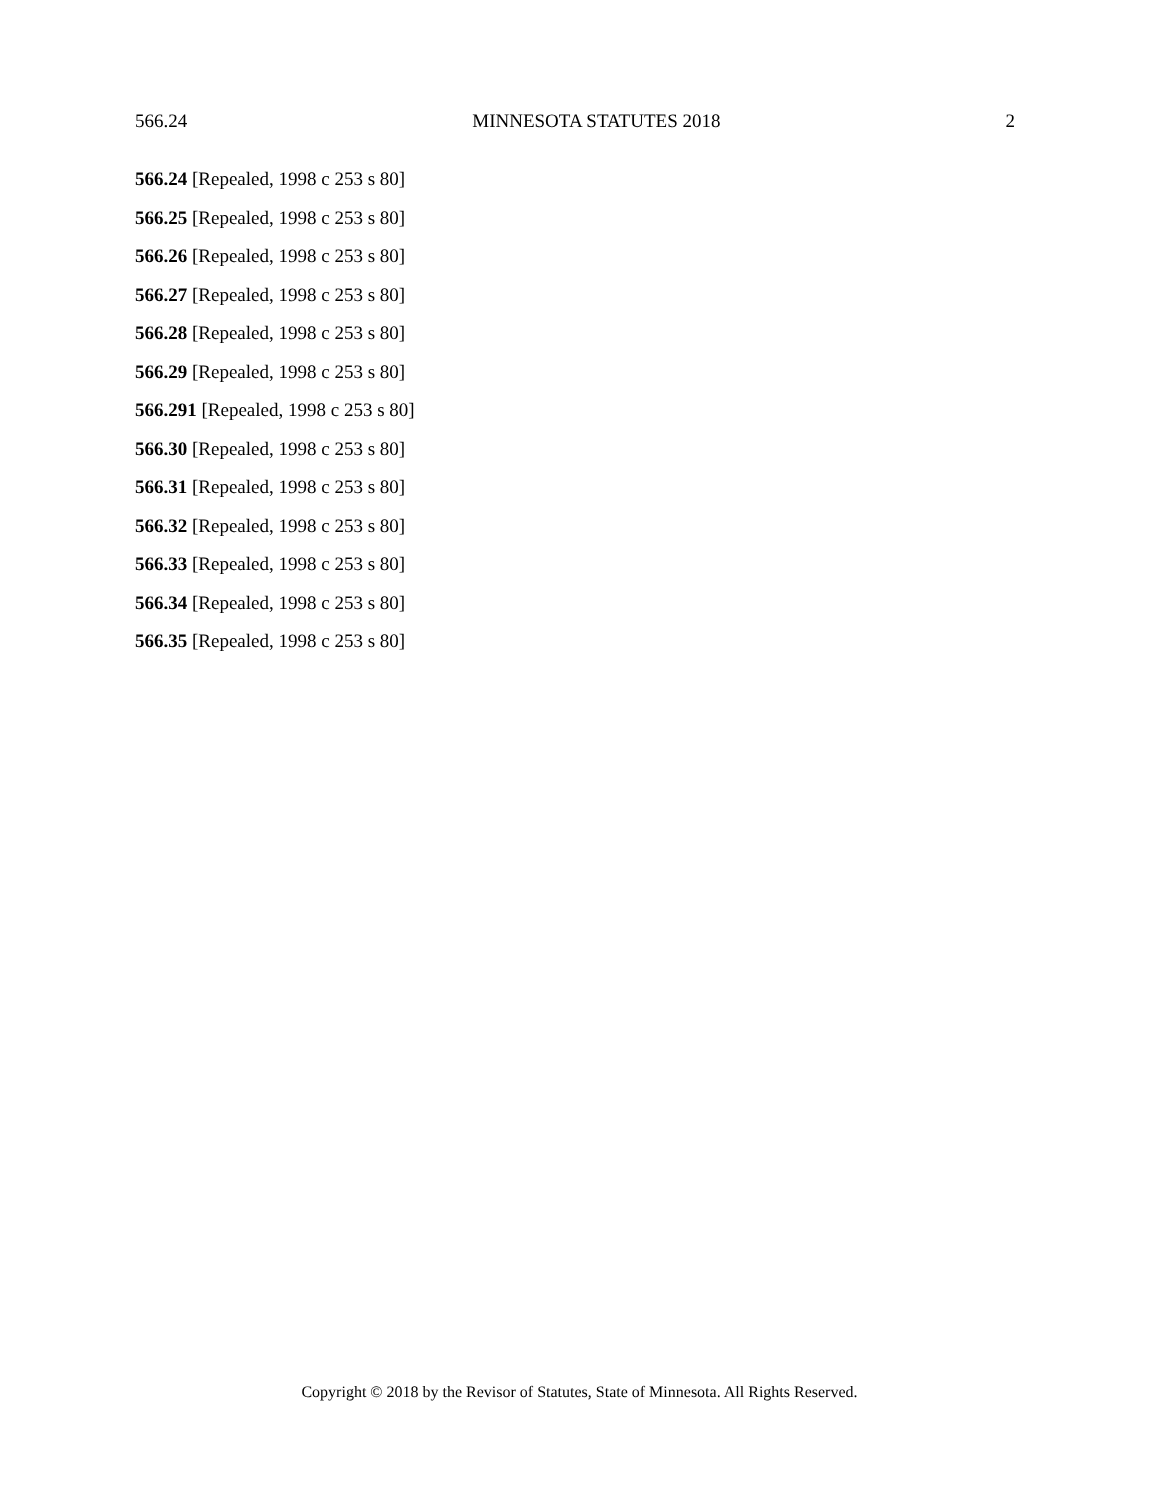566.24 MINNESOTA STATUTES 2018 2
566.24 [Repealed, 1998 c 253 s 80]
566.25 [Repealed, 1998 c 253 s 80]
566.26 [Repealed, 1998 c 253 s 80]
566.27 [Repealed, 1998 c 253 s 80]
566.28 [Repealed, 1998 c 253 s 80]
566.29 [Repealed, 1998 c 253 s 80]
566.291 [Repealed, 1998 c 253 s 80]
566.30 [Repealed, 1998 c 253 s 80]
566.31 [Repealed, 1998 c 253 s 80]
566.32 [Repealed, 1998 c 253 s 80]
566.33 [Repealed, 1998 c 253 s 80]
566.34 [Repealed, 1998 c 253 s 80]
566.35 [Repealed, 1998 c 253 s 80]
Copyright © 2018 by the Revisor of Statutes, State of Minnesota. All Rights Reserved.